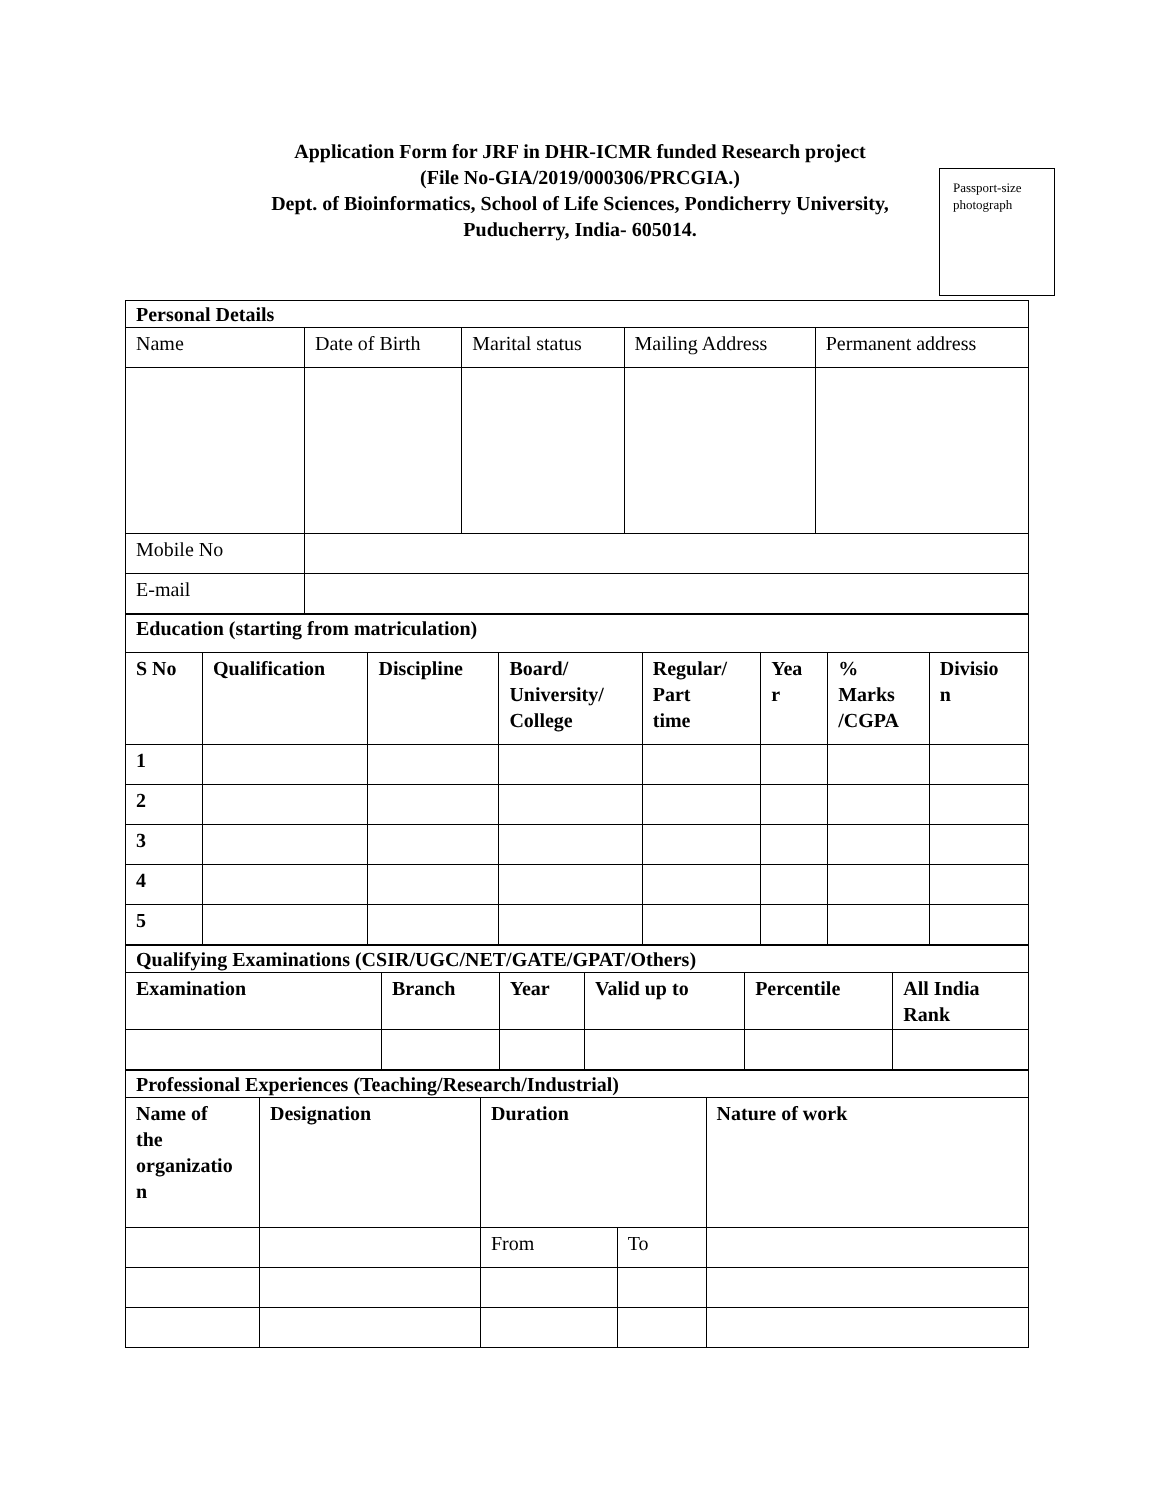Application Form for JRF in DHR-ICMR funded Research project
(File No-GIA/2019/000306/PRCGIA.)
Dept. of Bioinformatics, School of Life Sciences, Pondicherry University,
Puducherry, India- 605014.
Passport-size
photograph
| Personal Details | | | | |
| Name | Date of Birth | Marital status | Mailing Address | Permanent address |
| Mobile No | | | | |
| E-mail | | | | |
| Education (starting from matriculation) | | | | | | | |
| S No | Qualification | Discipline | Board/ University/ College | Regular/ Part time | Yea r | % Marks /CGPA | Divisio n |
| 1 | | | | | | | |
| 2 | | | | | | | |
| 3 | | | | | | | |
| 4 | | | | | | | |
| 5 | | | | | | | |
| Qualifying Examinations (CSIR/UGC/NET/GATE/GPAT/Others) | | | | | |
| Examination | Branch | Year | Valid up to | Percentile | All India Rank |
| Professional Experiences (Teaching/Research/Industrial) | | | | |
| Name of the organizatio n | Designation | Duration | | Nature of work |
| | | From | To | |